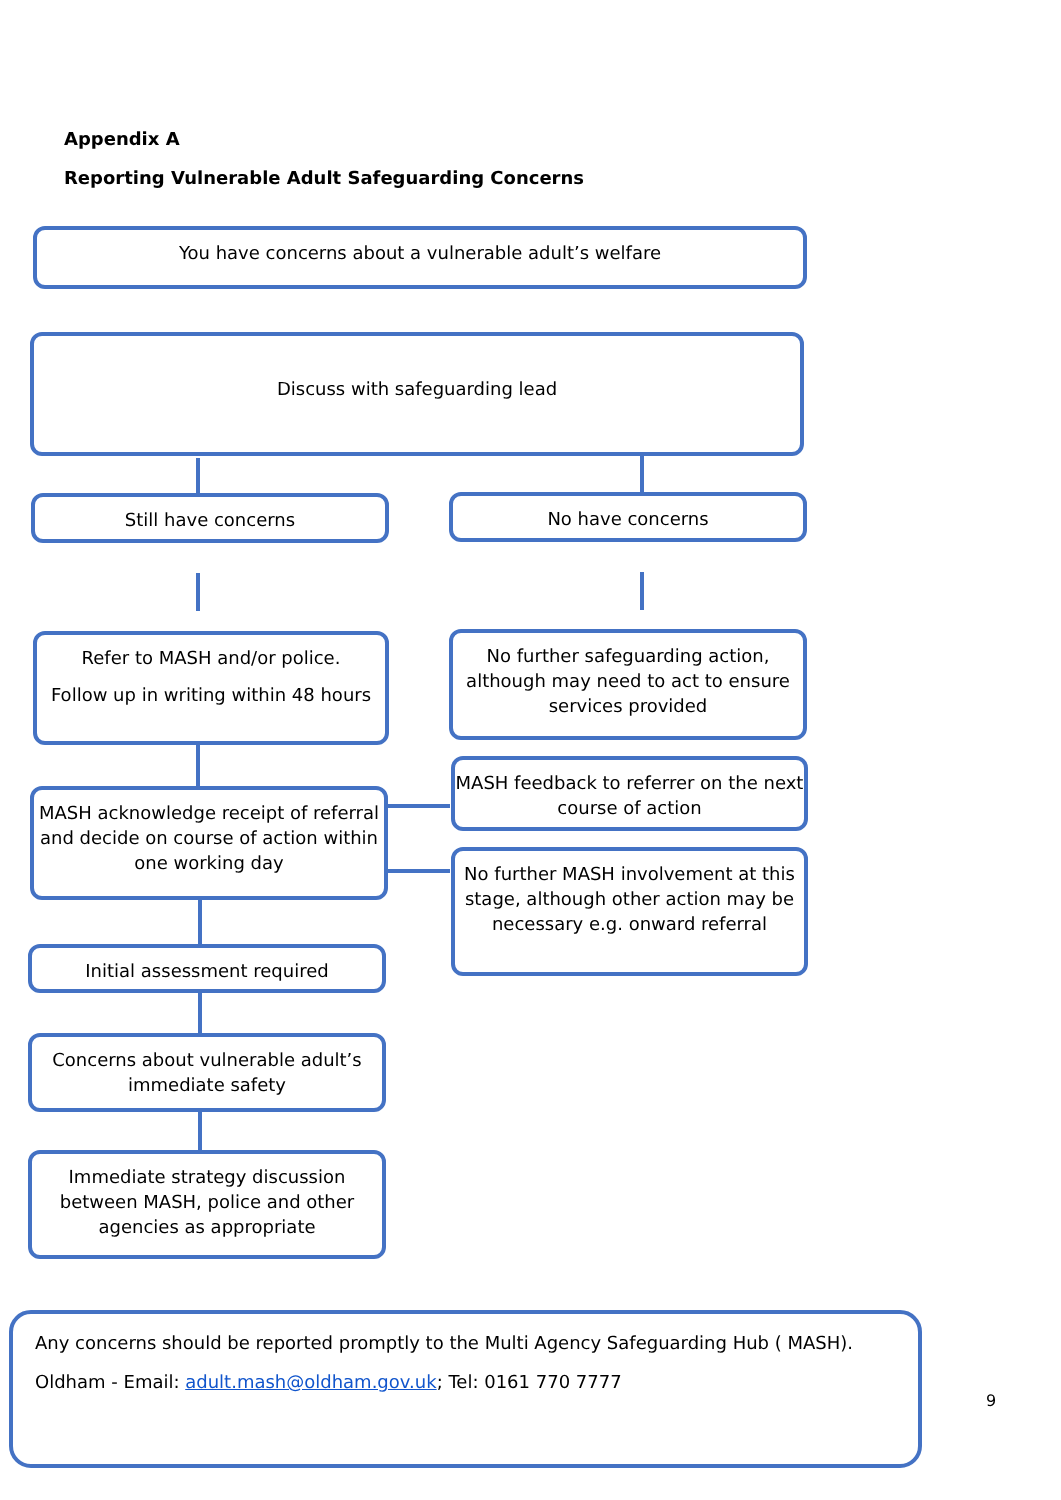Appendix A
Reporting Vulnerable Adult Safeguarding Concerns
You have concerns about a vulnerable adult’s welfare
Discuss with safeguarding lead
Still have concerns No have concerns
Refer to MASH and/or police.
Follow up in writing within 48 hours
No further safeguarding action, although may need to act to ensure services provided
MASH acknowledge receipt of referral and decide on course of action within one working day
MASH feedback to referrer on the next course of action
No further MASH involvement at this stage, although other action may be necessary e.g. onward referral
Initial assessment required
Concerns about vulnerable adult’s immediate safety
Immediate strategy discussion between MASH, police and other agencies as appropriate
Any concerns should be reported promptly to the Multi Agency Safeguarding Hub ( MASH).
Oldham - Email: adult.mash@oldham.gov.uk; Tel: 0161 770 7777
9